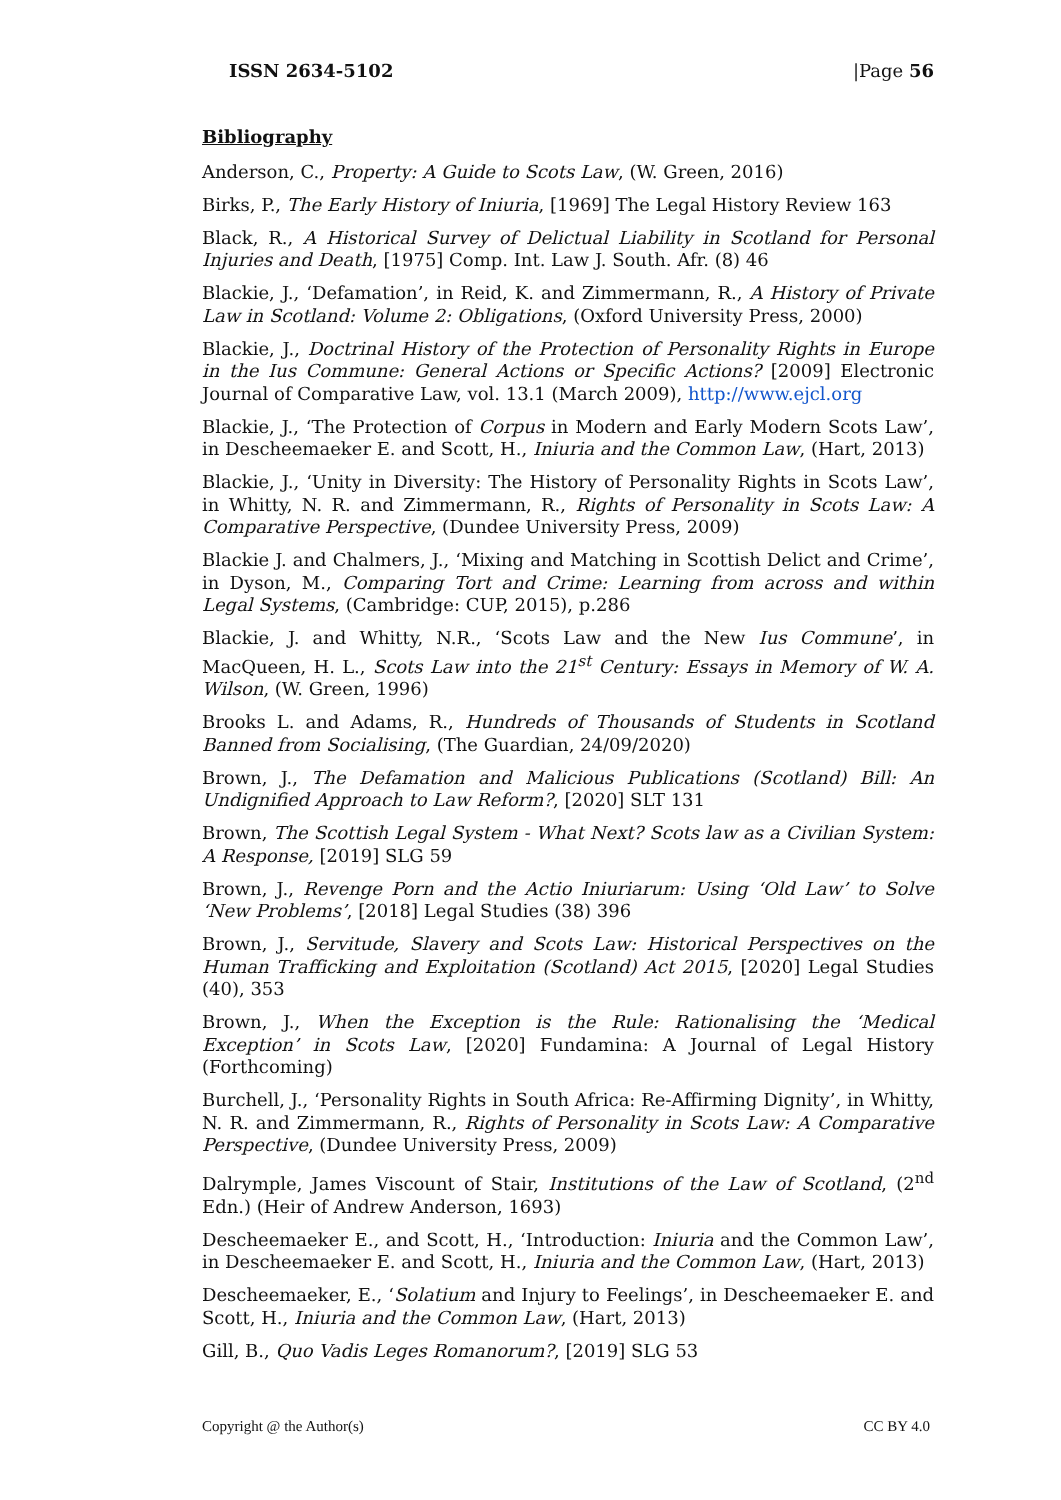ISSN 2634-5102 |Page 56
Bibliography
Anderson, C., Property: A Guide to Scots Law, (W. Green, 2016)
Birks, P., The Early History of Iniuria, [1969] The Legal History Review 163
Black, R., A Historical Survey of Delictual Liability in Scotland for Personal Injuries and Death, [1975] Comp. Int. Law J. South. Afr. (8) 46
Blackie, J., ‘Defamation’, in Reid, K. and Zimmermann, R., A History of Private Law in Scotland: Volume 2: Obligations, (Oxford University Press, 2000)
Blackie, J., Doctrinal History of the Protection of Personality Rights in Europe in the Ius Commune: General Actions or Specific Actions? [2009] Electronic Journal of Comparative Law, vol. 13.1 (March 2009), http://www.ejcl.org
Blackie, J., ‘The Protection of Corpus in Modern and Early Modern Scots Law’, in Descheemaeker E. and Scott, H., Iniuria and the Common Law, (Hart, 2013)
Blackie, J., ‘Unity in Diversity: The History of Personality Rights in Scots Law’, in Whitty, N. R. and Zimmermann, R., Rights of Personality in Scots Law: A Comparative Perspective, (Dundee University Press, 2009)
Blackie J. and Chalmers, J., ‘Mixing and Matching in Scottish Delict and Crime’, in Dyson, M., Comparing Tort and Crime: Learning from across and within Legal Systems, (Cambridge: CUP, 2015), p.286
Blackie, J. and Whitty, N.R., ‘Scots Law and the New Ius Commune’, in MacQueen, H. L., Scots Law into the 21<sup>st</sup> Century: Essays in Memory of W. A. Wilson, (W. Green, 1996)
Brooks L. and Adams, R., Hundreds of Thousands of Students in Scotland Banned from Socialising, (The Guardian, 24/09/2020)
Brown, J., The Defamation and Malicious Publications (Scotland) Bill: An Undignified Approach to Law Reform?, [2020] SLT 131
Brown, The Scottish Legal System - What Next? Scots law as a Civilian System: A Response, [2019] SLG 59
Brown, J., Revenge Porn and the Actio Iniuriarum: Using ‘Old Law’ to Solve ‘New Problems’, [2018] Legal Studies (38) 396
Brown, J., Servitude, Slavery and Scots Law: Historical Perspectives on the Human Trafficking and Exploitation (Scotland) Act 2015, [2020] Legal Studies (40), 353
Brown, J., When the Exception is the Rule: Rationalising the ‘Medical Exception’ in Scots Law, [2020] Fundamina: A Journal of Legal History (Forthcoming)
Burchell, J., ‘Personality Rights in South Africa: Re-Affirming Dignity’, in Whitty, N. R. and Zimmermann, R., Rights of Personality in Scots Law: A Comparative Perspective, (Dundee University Press, 2009)
Dalrymple, James Viscount of Stair, Institutions of the Law of Scotland, (2<sup>nd</sup> Edn.) (Heir of Andrew Anderson, 1693)
Descheemaeker E., and Scott, H., ‘Introduction: Iniuria and the Common Law’, in Descheemaeker E. and Scott, H., Iniuria and the Common Law, (Hart, 2013)
Descheemaeker, E., ‘Solatium and Injury to Feelings’, in Descheemaeker E. and Scott, H., Iniuria and the Common Law, (Hart, 2013)
Gill, B., Quo Vadis Leges Romanorum?, [2019] SLG 53
Copyright @ the Author(s) CC BY 4.0